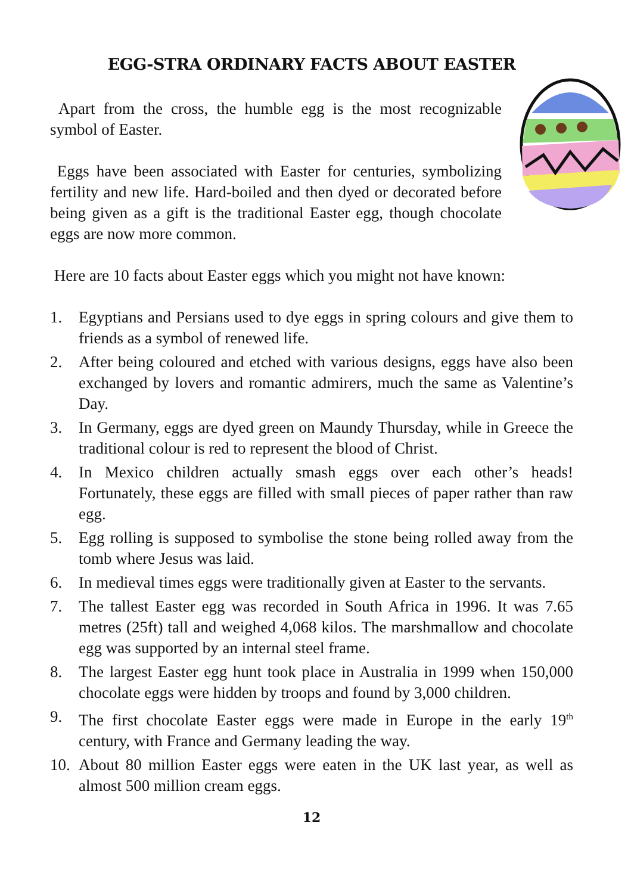EGG-STRA ORDINARY FACTS ABOUT EASTER
Apart from the cross, the humble egg is the most recognizable symbol of Easter.
Eggs have been associated with Easter for centuries, symbolizing fertility and new life. Hard-boiled and then dyed or decorated before being given as a gift is the traditional Easter egg, though chocolate eggs are now more common.
Here are 10 facts about Easter eggs which you might not have known:
1. Egyptians and Persians used to dye eggs in spring colours and give them to friends as a symbol of renewed life.
2. After being coloured and etched with various designs, eggs have also been exchanged by lovers and romantic admirers, much the same as Valentine’s Day.
3. In Germany, eggs are dyed green on Maundy Thursday, while in Greece the traditional colour is red to represent the blood of Christ.
4. In Mexico children actually smash eggs over each other’s heads! Fortunately, these eggs are filled with small pieces of paper rather than raw egg.
5. Egg rolling is supposed to symbolise the stone being rolled away from the tomb where Jesus was laid.
6. In medieval times eggs were traditionally given at Easter to the servants.
7. The tallest Easter egg was recorded in South Africa in 1996. It was 7.65 metres (25ft) tall and weighed 4,068 kilos. The marshmallow and chocolate egg was supported by an internal steel frame.
8. The largest Easter egg hunt took place in Australia in 1999 when 150,000 chocolate eggs were hidden by troops and found by 3,000 children.
9. The first chocolate Easter eggs were made in Europe in the early 19<sup>th</sup> century, with France and Germany leading the way.
10. About 80 million Easter eggs were eaten in the UK last year, as well as almost 500 million cream eggs.
12